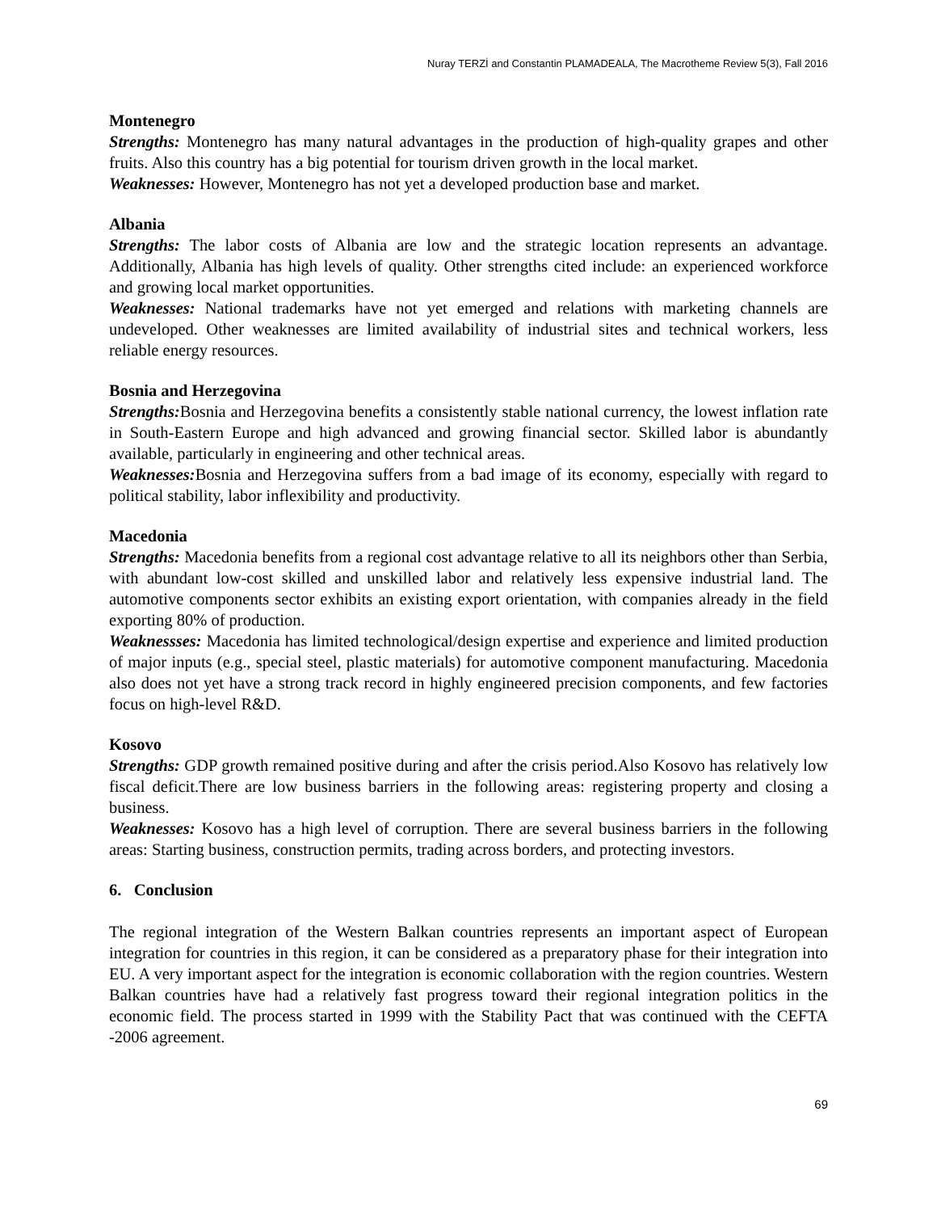Nuray TERZİ and Constantin PLAMADEALA, The Macrotheme Review 5(3), Fall 2016
Montenegro
Strengths: Montenegro has many natural advantages in the production of high-quality grapes and other fruits. Also this country has a big potential for tourism driven growth in the local market.
Weaknesses: However, Montenegro has not yet a developed production base and market.
Albania
Strengths: The labor costs of Albania are low and the strategic location represents an advantage. Additionally, Albania has high levels of quality. Other strengths cited include: an experienced workforce and growing local market opportunities.
Weaknesses: National trademarks have not yet emerged and relations with marketing channels are undeveloped. Other weaknesses are limited availability of industrial sites and technical workers, less reliable energy resources.
Bosnia and Herzegovina
Strengths: Bosnia and Herzegovina benefits a consistently stable national currency, the lowest inflation rate in South-Eastern Europe and high advanced and growing financial sector. Skilled labor is abundantly available, particularly in engineering and other technical areas.
Weaknesses: Bosnia and Herzegovina suffers from a bad image of its economy, especially with regard to political stability, labor inflexibility and productivity.
Macedonia
Strengths: Macedonia benefits from a regional cost advantage relative to all its neighbors other than Serbia, with abundant low-cost skilled and unskilled labor and relatively less expensive industrial land. The automotive components sector exhibits an existing export orientation, with companies already in the field exporting 80% of production.
Weaknessses: Macedonia has limited technological/design expertise and experience and limited production of major inputs (e.g., special steel, plastic materials) for automotive component manufacturing. Macedonia also does not yet have a strong track record in highly engineered precision components, and few factories focus on high-level R&D.
Kosovo
Strengths: GDP growth remained positive during and after the crisis period.Also Kosovo has relatively low fiscal deficit.There are low business barriers in the following areas: registering property and closing a business.
Weaknesses: Kosovo has a high level of corruption. There are several business barriers in the following areas: Starting business, construction permits, trading across borders, and protecting investors.
6. Conclusion
The regional integration of the Western Balkan countries represents an important aspect of European integration for countries in this region, it can be considered as a preparatory phase for their integration into EU. A very important aspect for the integration is economic collaboration with the region countries. Western Balkan countries have had a relatively fast progress toward their regional integration politics in the economic field. The process started in 1999 with the Stability Pact that was continued with the CEFTA -2006 agreement.
69